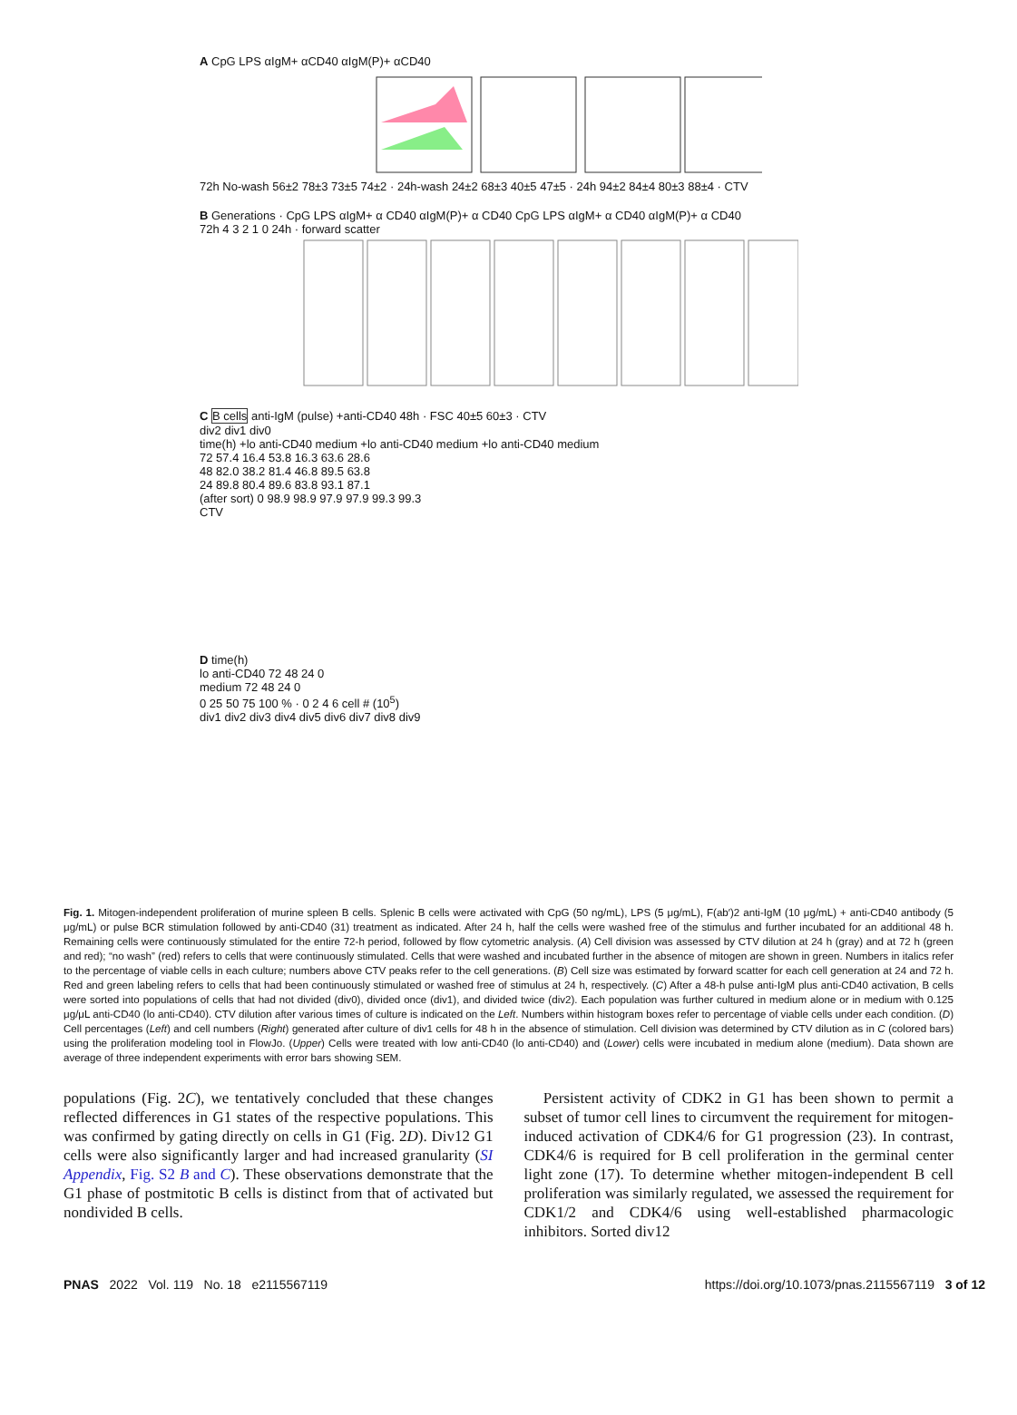A CpG LPS αIgM+ αCD40 αIgM(P)+ αCD40
72h No-wash 56±2 78±3 73±5 74±2 · 24h-wash 24±2 68±3 40±5 47±5 · 24h 94±2 84±4 80±3 88±4 · CTV
B Generations · CpG LPS αIgM+ α CD40 αIgM(P)+ α CD40 CpG LPS αIgM+ α CD40 αIgM(P)+ α CD40
72h 4 3 2 1 0 24h · forward scatter
C B cells anti-IgM (pulse) +anti-CD40 48h · FSC 40±5 60±3 · CTV
div2 div1 div0
time(h) +lo anti-CD40 medium +lo anti-CD40 medium +lo anti-CD40 medium
72 57.4 16.4 53.8 16.3 63.6 28.6
48 82.0 38.2 81.4 46.8 89.5 63.8
24 89.8 80.4 89.6 83.8 93.1 87.1
(after sort) 0 98.9 98.9 97.9 97.9 99.3 99.3
CTV
D time(h)
lo anti-CD40 72 48 24 0
medium 72 48 24 0
0 25 50 75 100 % · 0 2 4 6 cell # (10<sup>5</sup>)
div1 div2 div3 div4 div5 div6 div7 div8 div9
Fig. 1. Mitogen-independent proliferation of murine spleen B cells. Splenic B cells were activated with CpG (50 ng/mL), LPS (5 μg/mL), F(ab′)2 anti-IgM (10 μg/mL) + anti-CD40 antibody (5 μg/mL) or pulse BCR stimulation followed by anti-CD40 (31) treatment as indicated. After 24 h, half the cells were washed free of the stimulus and further incubated for an additional 48 h. Remaining cells were continuously stimulated for the entire 72-h period, followed by flow cytometric analysis. (A) Cell division was assessed by CTV dilution at 24 h (gray) and at 72 h (green and red); “no wash” (red) refers to cells that were continuously stimulated. Cells that were washed and incubated further in the absence of mitogen are shown in green. Numbers in italics refer to the percentage of viable cells in each culture; numbers above CTV peaks refer to the cell generations. (B) Cell size was estimated by forward scatter for each cell generation at 24 and 72 h. Red and green labeling refers to cells that had been continuously stimulated or washed free of stimulus at 24 h, respectively. (C) After a 48-h pulse anti-IgM plus anti-CD40 activation, B cells were sorted into populations of cells that had not divided (div0), divided once (div1), and divided twice (div2). Each population was further cultured in medium alone or in medium with 0.125 μg/μL anti-CD40 (lo anti-CD40). CTV dilution after various times of culture is indicated on the Left. Numbers within histogram boxes refer to percentage of viable cells under each condition. (D) Cell percentages (Left) and cell numbers (Right) generated after culture of div1 cells for 48 h in the absence of stimulation. Cell division was determined by CTV dilution as in C (colored bars) using the proliferation modeling tool in FlowJo. (Upper) Cells were treated with low anti-CD40 (lo anti-CD40) and (Lower) cells were incubated in medium alone (medium). Data shown are average of three independent experiments with error bars showing SEM.
populations (Fig. 2C), we tentatively concluded that these changes reflected differences in G1 states of the respective populations. This was confirmed by gating directly on cells in G1 (Fig. 2D). Div12 G1 cells were also significantly larger and had increased granularity (SI Appendix, Fig. S2 B and C). These observations demonstrate that the G1 phase of postmitotic B cells is distinct from that of activated but nondivided B cells.
Persistent activity of CDK2 in G1 has been shown to permit a subset of tumor cell lines to circumvent the requirement for mitogen-induced activation of CDK4/6 for G1 progression (23). In contrast, CDK4/6 is required for B cell proliferation in the germinal center light zone (17). To determine whether mitogen-independent B cell proliferation was similarly regulated, we assessed the requirement for CDK1/2 and CDK4/6 using well-established pharmacologic inhibitors. Sorted div12
PNAS 2022 Vol. 119 No. 18 e2115567119 https://doi.org/10.1073/pnas.2115567119 3 of 12